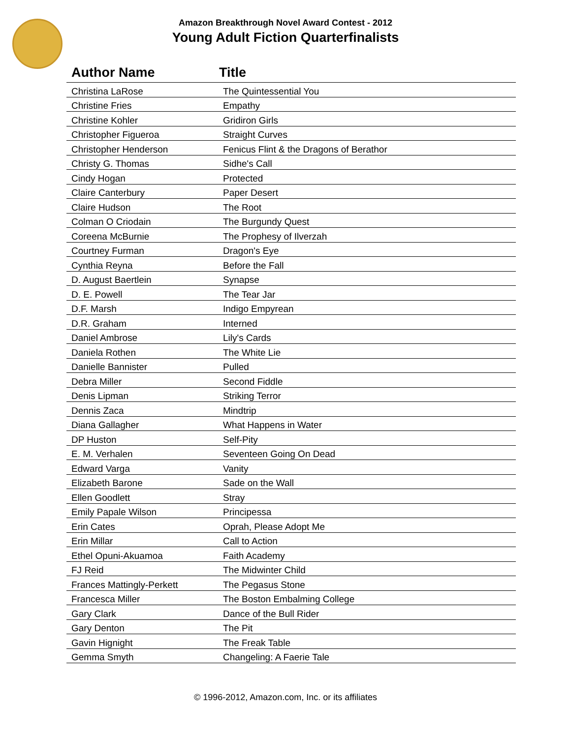Amazon Breakthrough Novel Award Contest - 2012
Young Adult Fiction Quarterfinalists
| Author Name | Title |
| --- | --- |
| Christina LaRose | The Quintessential You |
| Christine Fries | Empathy |
| Christine Kohler | Gridiron Girls |
| Christopher Figueroa | Straight Curves |
| Christopher Henderson | Fenicus Flint & the Dragons of Berathor |
| Christy G. Thomas | Sidhe's Call |
| Cindy Hogan | Protected |
| Claire Canterbury | Paper Desert |
| Claire Hudson | The Root |
| Colman O Criodain | The Burgundy Quest |
| Coreena McBurnie | The Prophesy of Ilverzah |
| Courtney Furman | Dragon's Eye |
| Cynthia Reyna | Before the Fall |
| D. August Baertlein | Synapse |
| D. E. Powell | The Tear Jar |
| D.F. Marsh | Indigo Empyrean |
| D.R. Graham | Interned |
| Daniel Ambrose | Lily's Cards |
| Daniela Rothen | The White Lie |
| Danielle Bannister | Pulled |
| Debra Miller | Second Fiddle |
| Denis Lipman | Striking Terror |
| Dennis Zaca | Mindtrip |
| Diana Gallagher | What Happens in Water |
| DP Huston | Self-Pity |
| E. M. Verhalen | Seventeen Going On Dead |
| Edward Varga | Vanity |
| Elizabeth Barone | Sade on the Wall |
| Ellen Goodlett | Stray |
| Emily Papale Wilson | Principessa |
| Erin Cates | Oprah, Please Adopt Me |
| Erin Millar | Call to Action |
| Ethel Opuni-Akuamoa | Faith Academy |
| FJ Reid | The Midwinter Child |
| Frances Mattingly-Perkett | The Pegasus Stone |
| Francesca Miller | The Boston Embalming College |
| Gary Clark | Dance of the Bull Rider |
| Gary Denton | The Pit |
| Gavin Hignight | The Freak Table |
| Gemma Smyth | Changeling: A Faerie Tale |
© 1996-2012, Amazon.com, Inc. or its affiliates